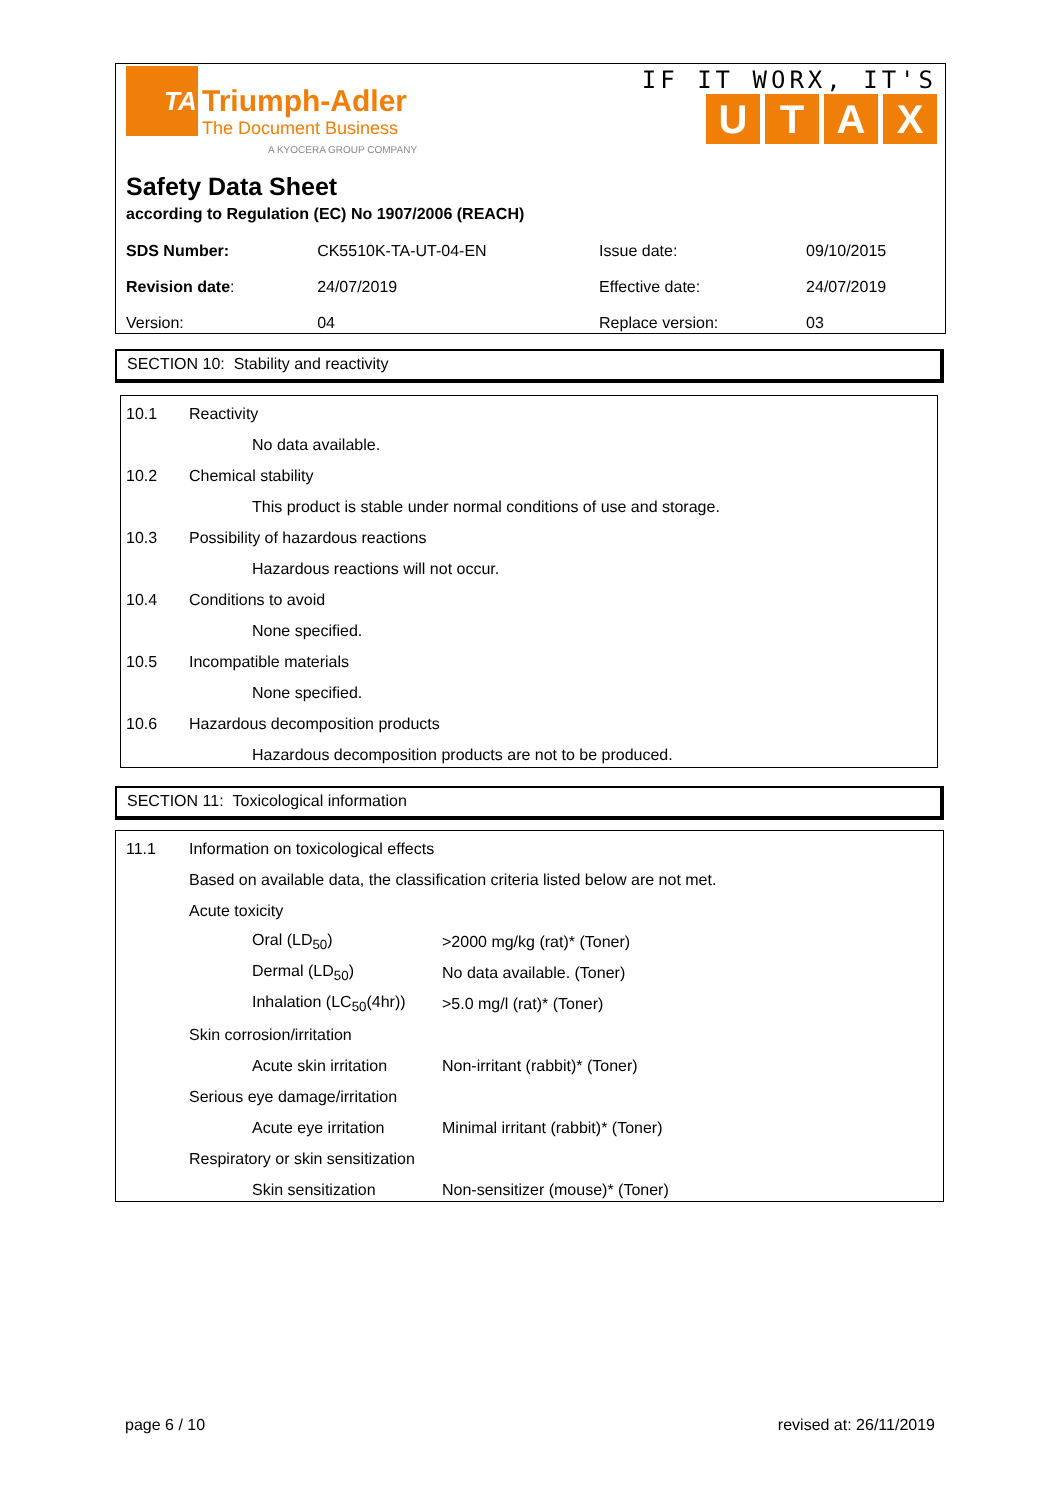TA
Triumph-Adler
The Document Business
A KYOCERA GROUP COMPANY
IF IT WORX, IT'S
UTAX
Safety Data Sheet
according to Regulation (EC) No 1907/2006 (REACH)
| SDS Number: | CK5510K-TA-UT-04-EN | Issue date: | 09/10/2015 |
| Revision date : | 24/07/2019 | Effective date: | 24/07/2019 |
| Version: | 04 | Replace version: | 03 |
SECTION 10: Stability and reactivity
10.1 Reactivity
No data available.
10.2 Chemical stability
This product is stable under normal conditions of use and storage.
10.3 Possibility of hazardous reactions
Hazardous reactions will not occur.
10.4 Conditions to avoid
None specified.
10.5 Incompatible materials
None specified.
10.6 Hazardous decomposition products
Hazardous decomposition products are not to be produced.
SECTION 11: Toxicological information
11.1 Information on toxicological effects
Based on available data, the classification criteria listed below are not met.
| Acute toxicity | |
| Oral (LD<sub>50</sub>) | >2000 mg/kg (rat)* (Toner) |
| Dermal (LD<sub>50</sub>) | No data available. (Toner) |
| Inhalation (LC<sub>50</sub>(4hr)) | >5.0 mg/l (rat)* (Toner) |
| Skin corrosion/irritation | |
| Acute skin irritation | Non-irritant (rabbit)* (Toner) |
| Serious eye damage/irritation | |
| Acute eye irritation | Minimal irritant (rabbit)* (Toner) |
| Respiratory or skin sensitization | |
| Skin sensitization | Non-sensitizer (mouse)* (Toner) |
page 6 / 10 revised at: 26/11/2019